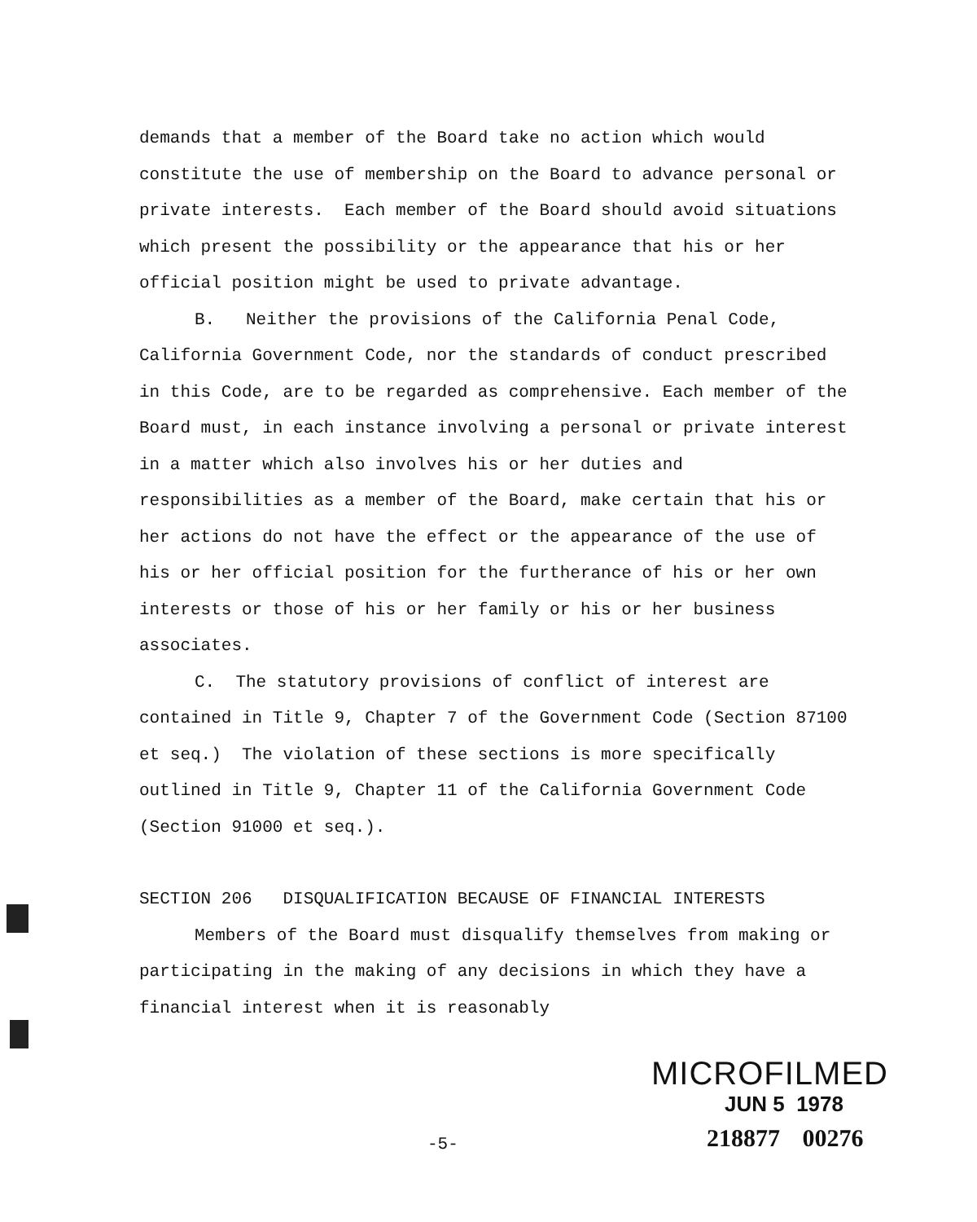demands that a member of the Board take no action which would constitute the use of membership on the Board to advance personal or private interests. Each member of the Board should avoid situations which present the possibility or the appearance that his or her official position might be used to private advantage.
B. Neither the provisions of the California Penal Code, California Government Code, nor the standards of conduct prescribed in this Code, are to be regarded as comprehensive. Each member of the Board must, in each instance involving a personal or private interest in a matter which also involves his or her duties and responsibilities as a member of the Board, make certain that his or her actions do not have the effect or the appearance of the use of his or her official position for the furtherance of his or her own interests or those of his or her family or his or her business associates.
C. The statutory provisions of conflict of interest are contained in Title 9, Chapter 7 of the Government Code (Section 87100 et seq.) The violation of these sections is more specifically outlined in Title 9, Chapter 11 of the California Government Code (Section 91000 et seq.).
SECTION 206 DISQUALIFICATION BECAUSE OF FINANCIAL INTERESTS
Members of the Board must disqualify themselves from making or participating in the making of any decisions in which they have a financial interest when it is reasonably
MICROFILMED
JUN 5 1978
-5- 218877 00276